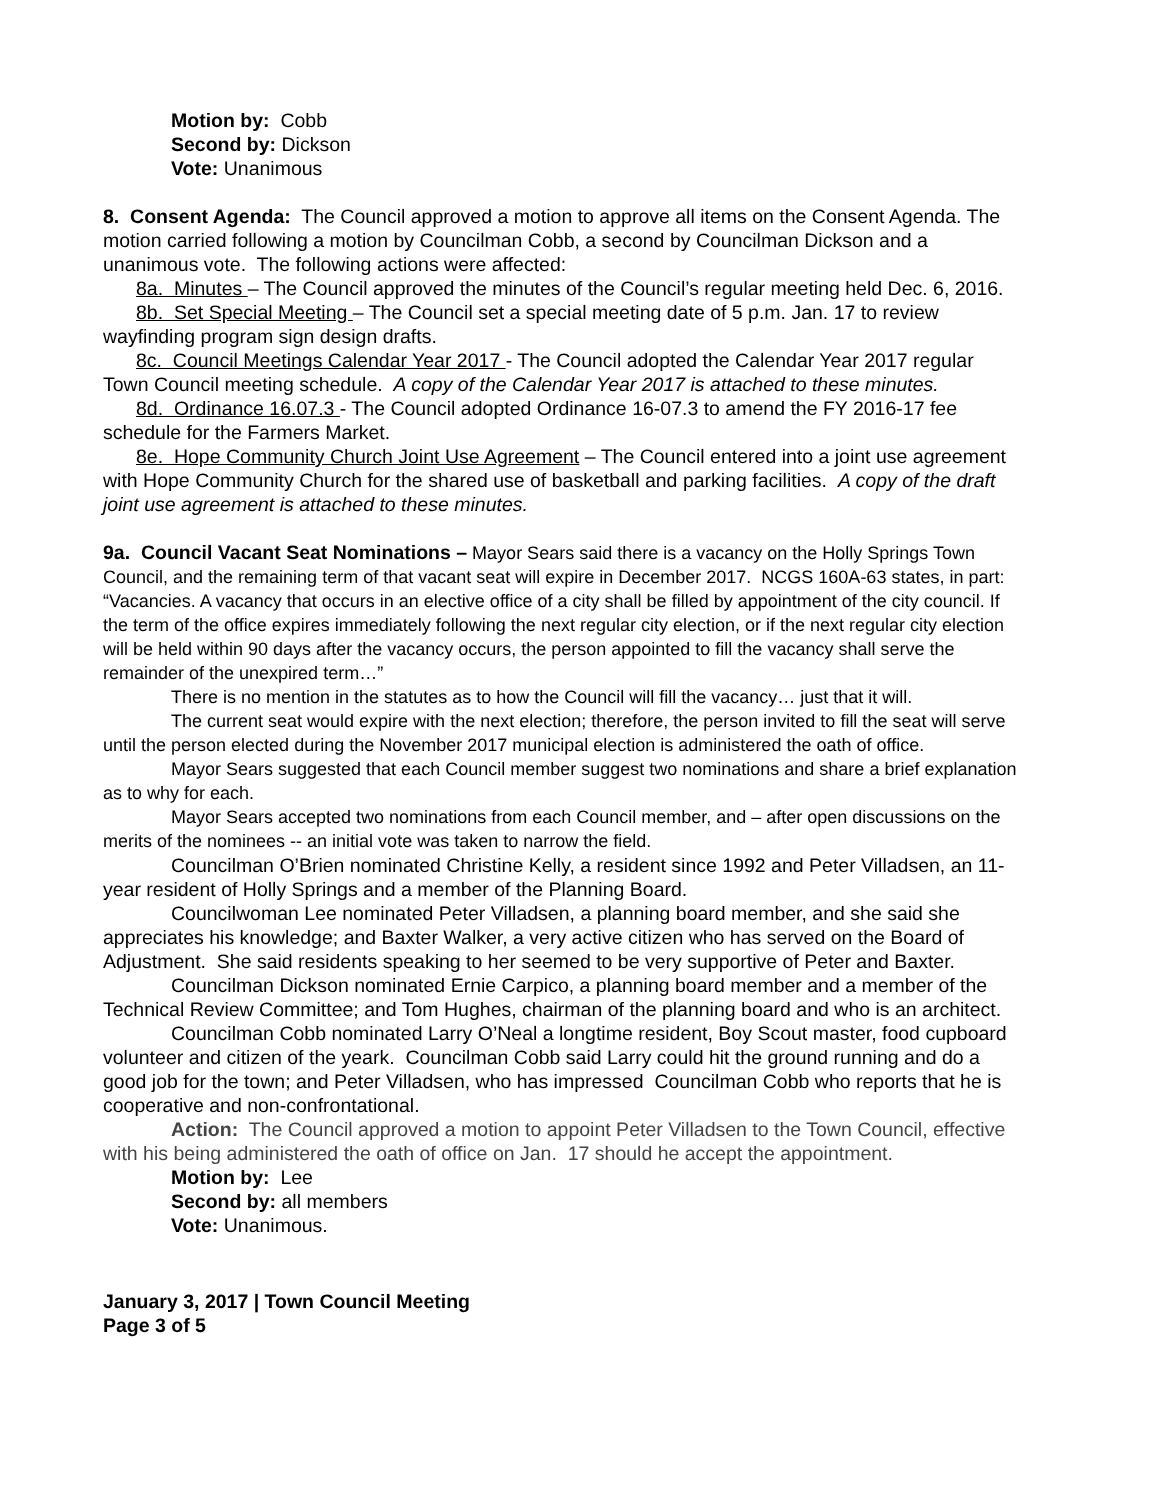Motion by: Cobb
Second by: Dickson
Vote: Unanimous
8. Consent Agenda: The Council approved a motion to approve all items on the Consent Agenda. The motion carried following a motion by Councilman Cobb, a second by Councilman Dickson and a unanimous vote. The following actions were affected:
8a. Minutes – The Council approved the minutes of the Council’s regular meeting held Dec. 6, 2016.
8b. Set Special Meeting – The Council set a special meeting date of 5 p.m. Jan. 17 to review wayfinding program sign design drafts.
8c. Council Meetings Calendar Year 2017 - The Council adopted the Calendar Year 2017 regular Town Council meeting schedule. A copy of the Calendar Year 2017 is attached to these minutes.
8d. Ordinance 16.07.3 - The Council adopted Ordinance 16-07.3 to amend the FY 2016-17 fee schedule for the Farmers Market.
8e. Hope Community Church Joint Use Agreement – The Council entered into a joint use agreement with Hope Community Church for the shared use of basketball and parking facilities. A copy of the draft joint use agreement is attached to these minutes.
9a. Council Vacant Seat Nominations – Mayor Sears said there is a vacancy on the Holly Springs Town Council, and the remaining term of that vacant seat will expire in December 2017. NCGS 160A-63 states, in part: “Vacancies. A vacancy that occurs in an elective office of a city shall be filled by appointment of the city council. If the term of the office expires immediately following the next regular city election, or if the next regular city election will be held within 90 days after the vacancy occurs, the person appointed to fill the vacancy shall serve the remainder of the unexpired term…”
There is no mention in the statutes as to how the Council will fill the vacancy… just that it will.
The current seat would expire with the next election; therefore, the person invited to fill the seat will serve until the person elected during the November 2017 municipal election is administered the oath of office.
Mayor Sears suggested that each Council member suggest two nominations and share a brief explanation as to why for each.
Mayor Sears accepted two nominations from each Council member, and – after open discussions on the merits of the nominees -- an initial vote was taken to narrow the field.
Councilman O’Brien nominated Christine Kelly, a resident since 1992 and Peter Villadsen, an 11-year resident of Holly Springs and a member of the Planning Board.
Councilwoman Lee nominated Peter Villadsen, a planning board member, and she said she appreciates his knowledge; and Baxter Walker, a very active citizen who has served on the Board of Adjustment. She said residents speaking to her seemed to be very supportive of Peter and Baxter.
Councilman Dickson nominated Ernie Carpico, a planning board member and a member of the Technical Review Committee; and Tom Hughes, chairman of the planning board and who is an architect.
Councilman Cobb nominated Larry O’Neal a longtime resident, Boy Scout master, food cupboard volunteer and citizen of the yeark. Councilman Cobb said Larry could hit the ground running and do a good job for the town; and Peter Villadsen, who has impressed Councilman Cobb who reports that he is cooperative and non-confrontational.
Action: The Council approved a motion to appoint Peter Villadsen to the Town Council, effective with his being administered the oath of office on Jan. 17 should he accept the appointment.
Motion by: Lee
Second by: all members
Vote: Unanimous.
January 3, 2017 | Town Council Meeting
Page 3 of 5